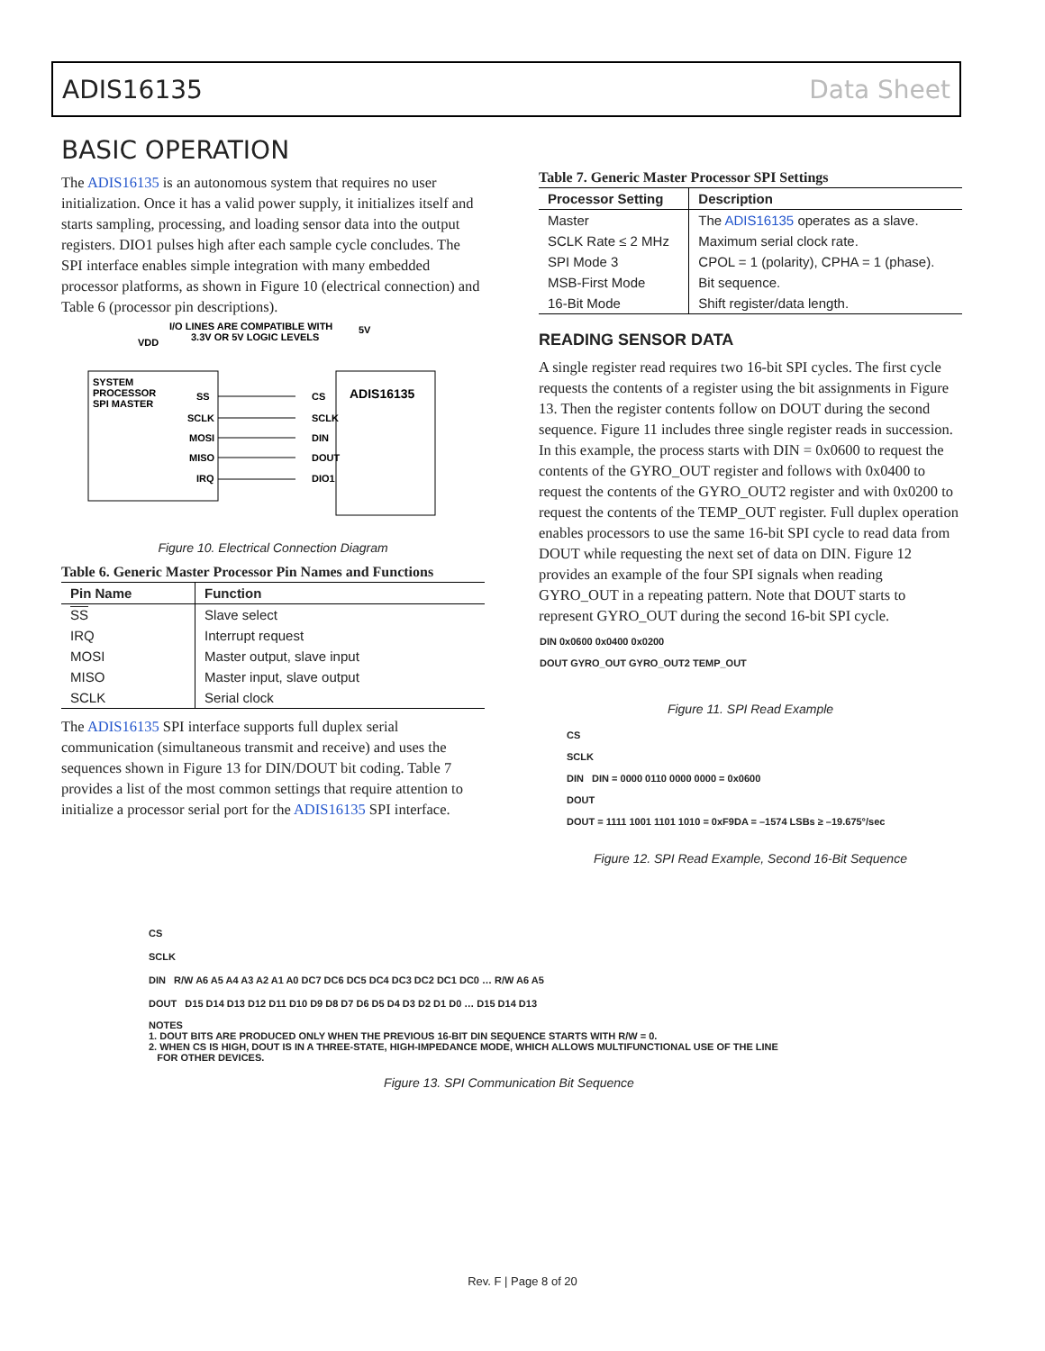ADIS16135 Data Sheet
BASIC OPERATION
The ADIS16135 is an autonomous system that requires no user initialization. Once it has a valid power supply, it initializes itself and starts sampling, processing, and loading sensor data into the output registers. DIO1 pulses high after each sample cycle concludes. The SPI interface enables simple integration with many embedded processor platforms, as shown in Figure 10 (electrical connection) and Table 6 (processor pin descriptions).
I/O LINES ARE COMPATIBLE WITH
5V
3.3V OR 5V LOGIC LEVELS
VDD
SYSTEM
PROCESSOR
SPI MASTER
SS
SCLK
MOSI
MISO
IRQ
CS
SCLK
DIN
DOUT
DIO1
ADIS16135
Figure 10. Electrical Connection Diagram
Table 6. Generic Master Processor Pin Names and Functions
| Pin Name | Function |
| --- | --- |
| SS | Slave select |
| IRQ | Interrupt request |
| MOSI | Master output, slave input |
| MISO | Master input, slave output |
| SCLK | Serial clock |
The ADIS16135 SPI interface supports full duplex serial communication (simultaneous transmit and receive) and uses the sequences shown in Figure 13 for DIN/DOUT bit coding. Table 7 provides a list of the most common settings that require attention to initialize a processor serial port for the ADIS16135 SPI interface.
Table 7. Generic Master Processor SPI Settings
| Processor Setting | Description |
| --- | --- |
| Master | The ADIS16135 operates as a slave. |
| SCLK Rate ≤ 2 MHz | Maximum serial clock rate. |
| SPI Mode 3 | CPOL = 1 (polarity), CPHA = 1 (phase). |
| MSB-First Mode | Bit sequence. |
| 16-Bit Mode | Shift register/data length. |
READING SENSOR DATA
A single register read requires two 16-bit SPI cycles. The first cycle requests the contents of a register using the bit assignments in Figure 13. Then the register contents follow on DOUT during the second sequence. Figure 11 includes three single register reads in succession. In this example, the process starts with DIN = 0x0600 to request the contents of the GYRO_OUT register and follows with 0x0400 to request the contents of the GYRO_OUT2 register and with 0x0200 to request the contents of the TEMP_OUT register. Full duplex operation enables processors to use the same 16-bit SPI cycle to read data from DOUT while requesting the next set of data on DIN. Figure 12 provides an example of the four SPI signals when reading GYRO_OUT in a repeating pattern. Note that DOUT starts to represent GYRO_OUT during the second 16-bit SPI cycle.
DIN 0x0600 0x0400 0x0200
DOUT GYRO_OUT GYRO_OUT2 TEMP_OUT
Figure 11. SPI Read Example
CS
SCLK
DIN DIN = 0000 0110 0000 0000 = 0x0600
DOUT
DOUT = 1111 1001 1101 1010 = 0xF9DA = –1574 LSBs ≥ –19.675°/sec
Figure 12. SPI Read Example, Second 16-Bit Sequence
CS
SCLK
DIN R/W A6 A5 A4 A3 A2 A1 A0 DC7 DC6 DC5 DC4 DC3 DC2 DC1 DC0 … R/W A6 A5
DOUT D15 D14 D13 D12 D11 D10 D9 D8 D7 D6 D5 D4 D3 D2 D1 D0 … D15 D14 D13
NOTES
1. DOUT BITS ARE PRODUCED ONLY WHEN THE PREVIOUS 16-BIT DIN SEQUENCE STARTS WITH R/W = 0.
2. WHEN CS IS HIGH, DOUT IS IN A THREE-STATE, HIGH-IMPEDANCE MODE, WHICH ALLOWS MULTIFUNCTIONAL USE OF THE LINE
FOR OTHER DEVICES.
Figure 13. SPI Communication Bit Sequence
Rev. F | Page 8 of 20